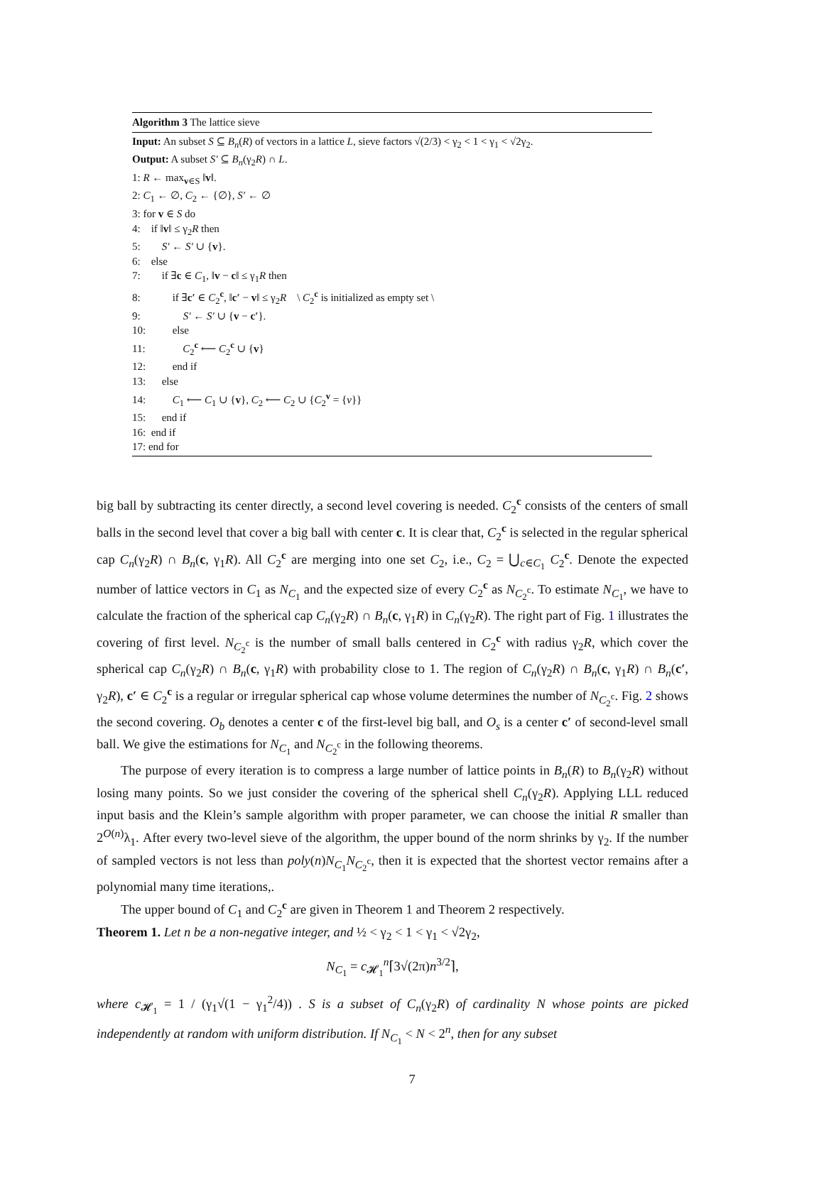Algorithm 3 The lattice sieve
Input: An subset S ⊆ B<sub>n</sub>(R) of vectors in a lattice L, sieve factors √(2/3) < γ<sub>2</sub> < 1 < γ<sub>1</sub> < √2γ<sub>2</sub>.
Output: A subset S′ ⊆ B<sub>n</sub>(γ<sub>2</sub>R) ∩ L.
1: R ← max<sub>v∈S</sub> ‖v‖.
2: C<sub>1</sub> ← ∅, C<sub>2</sub> ← {∅}, S′ ← ∅
3: for v ∈ S do
4: if ‖v‖ ≤ γ<sub>2</sub>R then
5: S′ ← S′ ∪ {v}.
6: else
7: if ∃c ∈ C<sub>1</sub>, ‖v − c‖ ≤ γ<sub>1</sub>R then
8: if ∃c′ ∈ C<sub>2</sub><sup>c</sup>, ‖c′ − v‖ ≤ γ<sub>2</sub>R \ C<sub>2</sub><sup>c</sup> is initialized as empty set \
9: S′ ← S′ ∪ {v − c′}.
10: else
11: C<sub>2</sub><sup>c</sup> ⟵ C<sub>2</sub><sup>c</sup> ∪ {v}
12: end if
13: else
14: C<sub>1</sub> ⟵ C<sub>1</sub> ∪ {v}, C<sub>2</sub> ⟵ C<sub>2</sub> ∪ {C<sub>2</sub><sup>v</sup> = {v}}
15: end if
16: end if
17: end for
big ball by subtracting its center directly, a second level covering is needed. C<sub>2</sub><sup>c</sup> consists of the centers of small balls in the second level that cover a big ball with center c. It is clear that, C<sub>2</sub><sup>c</sup> is selected in the regular spherical cap C<sub>n</sub>(γ<sub>2</sub>R) ∩ B<sub>n</sub>(c, γ<sub>1</sub>R). All C<sub>2</sub><sup>c</sup> are merging into one set C<sub>2</sub>, i.e., C<sub>2</sub> = ⋃<sub>c∈C<sub>1</sub></sub> C<sub>2</sub><sup>c</sup>. Denote the expected number of lattice vectors in C<sub>1</sub> as N<sub>C<sub>1</sub></sub> and the expected size of every C<sub>2</sub><sup>c</sup> as N<sub>C<sub>2</sub><sup>c</sup></sub>. To estimate N<sub>C<sub>1</sub></sub>, we have to calculate the fraction of the spherical cap C<sub>n</sub>(γ<sub>2</sub>R) ∩ B<sub>n</sub>(c, γ<sub>1</sub>R) in C<sub>n</sub>(γ<sub>2</sub>R). The right part of Fig. 1 illustrates the covering of first level. N<sub>C<sub>2</sub><sup>c</sup></sub> is the number of small balls centered in C<sub>2</sub><sup>c</sup> with radius γ<sub>2</sub>R, which cover the spherical cap C<sub>n</sub>(γ<sub>2</sub>R) ∩ B<sub>n</sub>(c, γ<sub>1</sub>R) with probability close to 1. The region of C<sub>n</sub>(γ<sub>2</sub>R) ∩ B<sub>n</sub>(c, γ<sub>1</sub>R) ∩ B<sub>n</sub>(c′, γ<sub>2</sub>R), c′ ∈ C<sub>2</sub><sup>c</sup> is a regular or irregular spherical cap whose volume determines the number of N<sub>C<sub>2</sub><sup>c</sup></sub>. Fig. 2 shows the second covering. O<sub>b</sub> denotes a center c of the first-level big ball, and O<sub>s</sub> is a center c′ of second-level small ball. We give the estimations for N<sub>C<sub>1</sub></sub> and N<sub>C<sub>2</sub><sup>c</sup></sub> in the following theorems.
The purpose of every iteration is to compress a large number of lattice points in B<sub>n</sub>(R) to B<sub>n</sub>(γ<sub>2</sub>R) without losing many points. So we just consider the covering of the spherical shell C<sub>n</sub>(γ<sub>2</sub>R). Applying LLL reduced input basis and the Klein’s sample algorithm with proper parameter, we can choose the initial R smaller than 2<sup>O(n)</sup>λ<sub>1</sub>. After every two-level sieve of the algorithm, the upper bound of the norm shrinks by γ<sub>2</sub>. If the number of sampled vectors is not less than poly(n)N<sub>C<sub>1</sub></sub>N<sub>C<sub>2</sub><sup>c</sup></sub>, then it is expected that the shortest vector remains after a polynomial many time iterations,.
The upper bound of C<sub>1</sub> and C<sub>2</sub><sup>c</sup> are given in Theorem 1 and Theorem 2 respectively.
Theorem 1. Let n be a non-negative integer, and ½ < γ<sub>2</sub> < 1 < γ<sub>1</sub> < √2γ<sub>2</sub>,
N<sub>C<sub>1</sub></sub> = c<sub>𝓗<sub>1</sub></sub><sup>n</sup>⌈3√(2π)n<sup>3/2</sup>⌉,
where c<sub>𝓗<sub>1</sub></sub> = 1 / (γ<sub>1</sub>√(1 − γ<sub>1</sub><sup>2</sup>/4)) . S is a subset of C<sub>n</sub>(γ<sub>2</sub>R) of cardinality N whose points are picked independently at random with uniform distribution. If N<sub>C<sub>1</sub></sub> < N < 2<sup>n</sup>, then for any subset
7